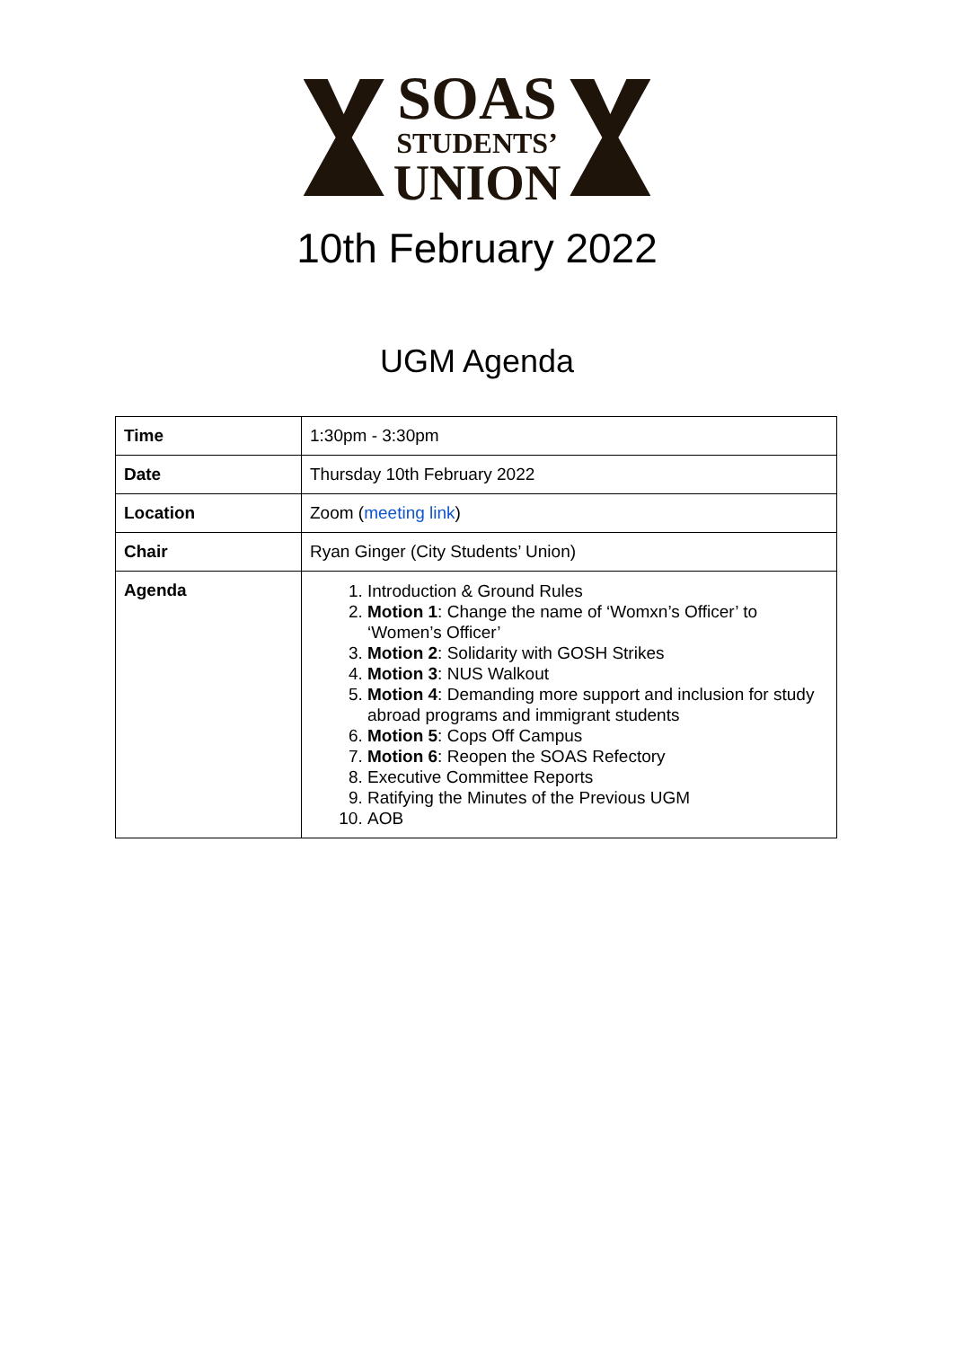SOAS
STUDENTS’
UNION
10th February 2022
UGM Agenda
| Time | 1:30pm - 3:30pm |
| Date | Thursday 10th February 2022 |
| Location | Zoom ( meeting link ) |
| Chair | Ryan Ginger (City Students’ Union) |
| Agenda | 1. Introduction & Ground Rules 2. Motion 1 : Change the name of ‘Womxn’s Officer’ to ‘Women’s Officer’ 3. Motion 2 : Solidarity with GOSH Strikes 4. Motion 3 : NUS Walkout 5. Motion 4 : Demanding more support and inclusion for study abroad programs and immigrant students 6. Motion 5 : Cops Off Campus 7. Motion 6 : Reopen the SOAS Refectory 8. Executive Committee Reports 9. Ratifying the Minutes of the Previous UGM 10. AOB |